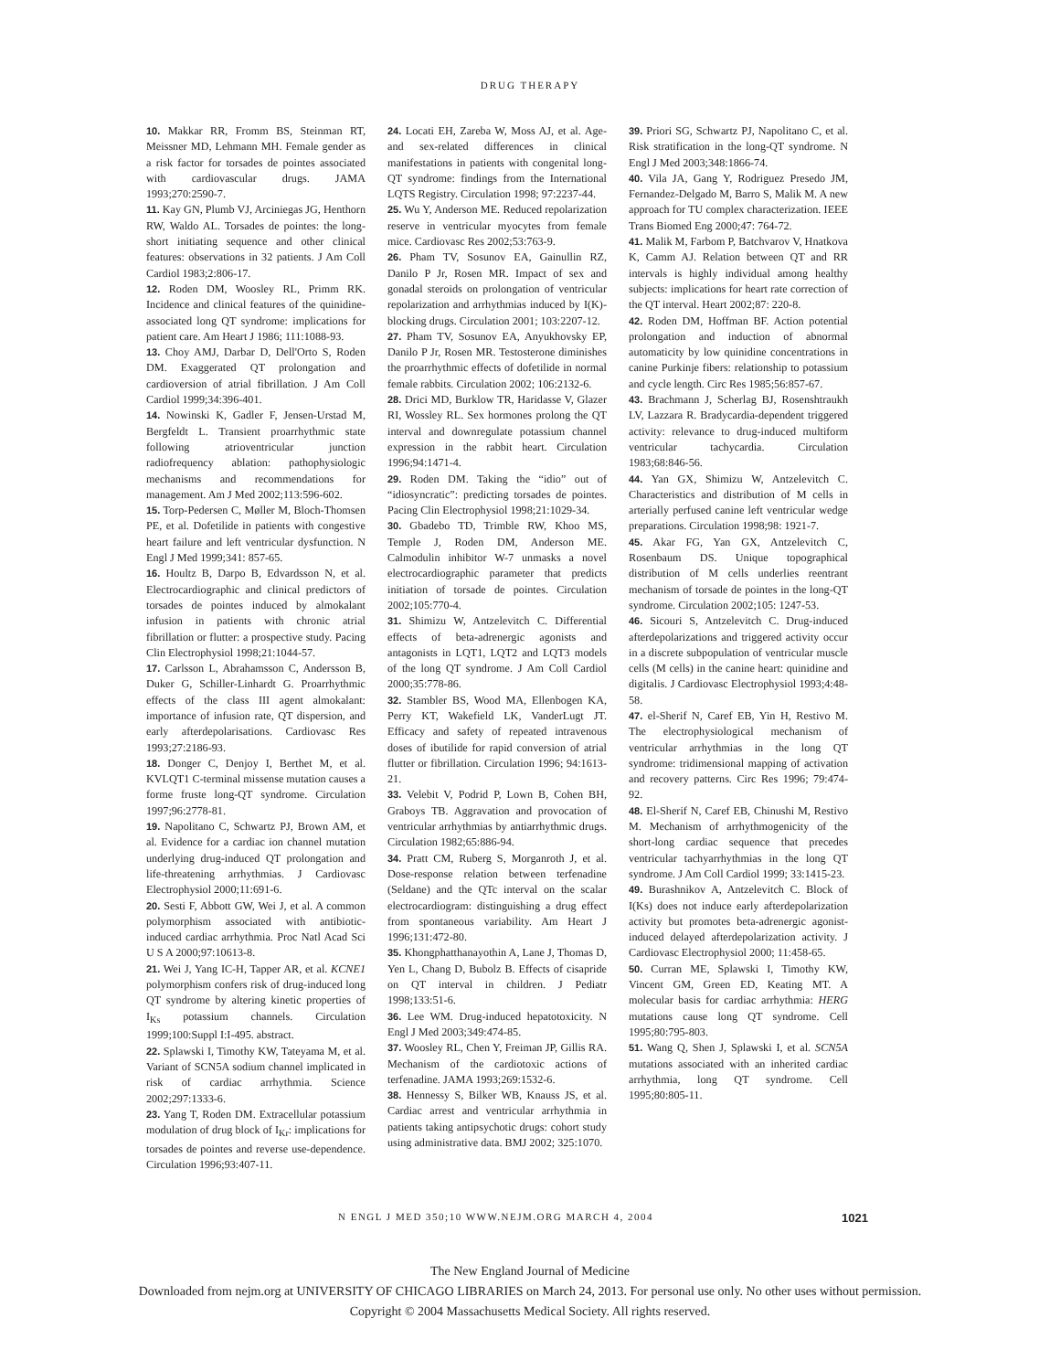DRUG THERAPY
10. Makkar RR, Fromm BS, Steinman RT, Meissner MD, Lehmann MH. Female gender as a risk factor for torsades de pointes associated with cardiovascular drugs. JAMA 1993;270:2590-7.
11. Kay GN, Plumb VJ, Arciniegas JG, Henthorn RW, Waldo AL. Torsades de pointes: the long-short initiating sequence and other clinical features: observations in 32 patients. J Am Coll Cardiol 1983;2:806-17.
12. Roden DM, Woosley RL, Primm RK. Incidence and clinical features of the quinidine-associated long QT syndrome: implications for patient care. Am Heart J 1986; 111:1088-93.
13. Choy AMJ, Darbar D, Dell'Orto S, Roden DM. Exaggerated QT prolongation and cardioversion of atrial fibrillation. J Am Coll Cardiol 1999;34:396-401.
14. Nowinski K, Gadler F, Jensen-Urstad M, Bergfeldt L. Transient proarrhythmic state following atrioventricular junction radiofrequency ablation: pathophysiologic mechanisms and recommendations for management. Am J Med 2002;113:596-602.
15. Torp-Pedersen C, Møller M, Bloch-Thomsen PE, et al. Dofetilide in patients with congestive heart failure and left ventricular dysfunction. N Engl J Med 1999;341: 857-65.
16. Houltz B, Darpo B, Edvardsson N, et al. Electrocardiographic and clinical predictors of torsades de pointes induced by almokalant infusion in patients with chronic atrial fibrillation or flutter: a prospective study. Pacing Clin Electrophysiol 1998;21:1044-57.
17. Carlsson L, Abrahamsson C, Andersson B, Duker G, Schiller-Linhardt G. Proarrhythmic effects of the class III agent almokalant: importance of infusion rate, QT dispersion, and early afterdepolarisations. Cardiovasc Res 1993;27:2186-93.
18. Donger C, Denjoy I, Berthet M, et al. KVLQT1 C-terminal missense mutation causes a forme fruste long-QT syndrome. Circulation 1997;96:2778-81.
19. Napolitano C, Schwartz PJ, Brown AM, et al. Evidence for a cardiac ion channel mutation underlying drug-induced QT prolongation and life-threatening arrhythmias. J Cardiovasc Electrophysiol 2000;11:691-6.
20. Sesti F, Abbott GW, Wei J, et al. A common polymorphism associated with antibiotic-induced cardiac arrhythmia. Proc Natl Acad Sci U S A 2000;97:10613-8.
21. Wei J, Yang IC-H, Tapper AR, et al. KCNE1 polymorphism confers risk of drug-induced long QT syndrome by altering kinetic properties of I<sub>Ks</sub> potassium channels. Circulation 1999;100:Suppl I:I-495. abstract.
22. Splawski I, Timothy KW, Tateyama M, et al. Variant of SCN5A sodium channel implicated in risk of cardiac arrhythmia. Science 2002;297:1333-6.
23. Yang T, Roden DM. Extracellular potassium modulation of drug block of I<sub>Kr</sub>: implications for torsades de pointes and reverse use-dependence. Circulation 1996;93:407-11.
24. Locati EH, Zareba W, Moss AJ, et al. Age- and sex-related differences in clinical manifestations in patients with congenital long-QT syndrome: findings from the International LQTS Registry. Circulation 1998; 97:2237-44.
25. Wu Y, Anderson ME. Reduced repolarization reserve in ventricular myocytes from female mice. Cardiovasc Res 2002;53:763-9.
26. Pham TV, Sosunov EA, Gainullin RZ, Danilo P Jr, Rosen MR. Impact of sex and gonadal steroids on prolongation of ventricular repolarization and arrhythmias induced by I(K)-blocking drugs. Circulation 2001; 103:2207-12.
27. Pham TV, Sosunov EA, Anyukhovsky EP, Danilo P Jr, Rosen MR. Testosterone diminishes the proarrhythmic effects of dofetilide in normal female rabbits. Circulation 2002; 106:2132-6.
28. Drici MD, Burklow TR, Haridasse V, Glazer RI, Wossley RL. Sex hormones prolong the QT interval and downregulate potassium channel expression in the rabbit heart. Circulation 1996;94:1471-4.
29. Roden DM. Taking the “idio” out of “idiosyncratic”: predicting torsades de pointes. Pacing Clin Electrophysiol 1998;21:1029-34.
30. Gbadebo TD, Trimble RW, Khoo MS, Temple J, Roden DM, Anderson ME. Calmodulin inhibitor W-7 unmasks a novel electrocardiographic parameter that predicts initiation of torsade de pointes. Circulation 2002;105:770-4.
31. Shimizu W, Antzelevitch C. Differential effects of beta-adrenergic agonists and antagonists in LQT1, LQT2 and LQT3 models of the long QT syndrome. J Am Coll Cardiol 2000;35:778-86.
32. Stambler BS, Wood MA, Ellenbogen KA, Perry KT, Wakefield LK, VanderLugt JT. Efficacy and safety of repeated intravenous doses of ibutilide for rapid conversion of atrial flutter or fibrillation. Circulation 1996; 94:1613-21.
33. Velebit V, Podrid P, Lown B, Cohen BH, Graboys TB. Aggravation and provocation of ventricular arrhythmias by antiarrhythmic drugs. Circulation 1982;65:886-94.
34. Pratt CM, Ruberg S, Morganroth J, et al. Dose-response relation between terfenadine (Seldane) and the QTc interval on the scalar electrocardiogram: distinguishing a drug effect from spontaneous variability. Am Heart J 1996;131:472-80.
35. Khongphatthanayothin A, Lane J, Thomas D, Yen L, Chang D, Bubolz B. Effects of cisapride on QT interval in children. J Pediatr 1998;133:51-6.
36. Lee WM. Drug-induced hepatotoxicity. N Engl J Med 2003;349:474-85.
37. Woosley RL, Chen Y, Freiman JP, Gillis RA. Mechanism of the cardiotoxic actions of terfenadine. JAMA 1993;269:1532-6.
38. Hennessy S, Bilker WB, Knauss JS, et al. Cardiac arrest and ventricular arrhythmia in patients taking antipsychotic drugs: cohort study using administrative data. BMJ 2002; 325:1070.
39. Priori SG, Schwartz PJ, Napolitano C, et al. Risk stratification in the long-QT syndrome. N Engl J Med 2003;348:1866-74.
40. Vila JA, Gang Y, Rodriguez Presedo JM, Fernandez-Delgado M, Barro S, Malik M. A new approach for TU complex characterization. IEEE Trans Biomed Eng 2000;47: 764-72.
41. Malik M, Farbom P, Batchvarov V, Hnatkova K, Camm AJ. Relation between QT and RR intervals is highly individual among healthy subjects: implications for heart rate correction of the QT interval. Heart 2002;87: 220-8.
42. Roden DM, Hoffman BF. Action potential prolongation and induction of abnormal automaticity by low quinidine concentrations in canine Purkinje fibers: relationship to potassium and cycle length. Circ Res 1985;56:857-67.
43. Brachmann J, Scherlag BJ, Rosenshtraukh LV, Lazzara R. Bradycardia-dependent triggered activity: relevance to drug-induced multiform ventricular tachycardia. Circulation 1983;68:846-56.
44. Yan GX, Shimizu W, Antzelevitch C. Characteristics and distribution of M cells in arterially perfused canine left ventricular wedge preparations. Circulation 1998;98: 1921-7.
45. Akar FG, Yan GX, Antzelevitch C, Rosenbaum DS. Unique topographical distribution of M cells underlies reentrant mechanism of torsade de pointes in the long-QT syndrome. Circulation 2002;105: 1247-53.
46. Sicouri S, Antzelevitch C. Drug-induced afterdepolarizations and triggered activity occur in a discrete subpopulation of ventricular muscle cells (M cells) in the canine heart: quinidine and digitalis. J Cardiovasc Electrophysiol 1993;4:48-58.
47. el-Sherif N, Caref EB, Yin H, Restivo M. The electrophysiological mechanism of ventricular arrhythmias in the long QT syndrome: tridimensional mapping of activation and recovery patterns. Circ Res 1996; 79:474-92.
48. El-Sherif N, Caref EB, Chinushi M, Restivo M. Mechanism of arrhythmogenicity of the short-long cardiac sequence that precedes ventricular tachyarrhythmias in the long QT syndrome. J Am Coll Cardiol 1999; 33:1415-23.
49. Burashnikov A, Antzelevitch C. Block of I(Ks) does not induce early afterdepolarization activity but promotes beta-adrenergic agonist-induced delayed afterdepolarization activity. J Cardiovasc Electrophysiol 2000; 11:458-65.
50. Curran ME, Splawski I, Timothy KW, Vincent GM, Green ED, Keating MT. A molecular basis for cardiac arrhythmia: HERG mutations cause long QT syndrome. Cell 1995;80:795-803.
51. Wang Q, Shen J, Splawski I, et al. SCN5A mutations associated with an inherited cardiac arrhythmia, long QT syndrome. Cell 1995;80:805-11.
N ENGL J MED 350;10 WWW.NEJM.ORG MARCH 4, 2004 1021
The New England Journal of Medicine
Downloaded from nejm.org at UNIVERSITY OF CHICAGO LIBRARIES on March 24, 2013. For personal use only. No other uses without permission.
Copyright © 2004 Massachusetts Medical Society. All rights reserved.